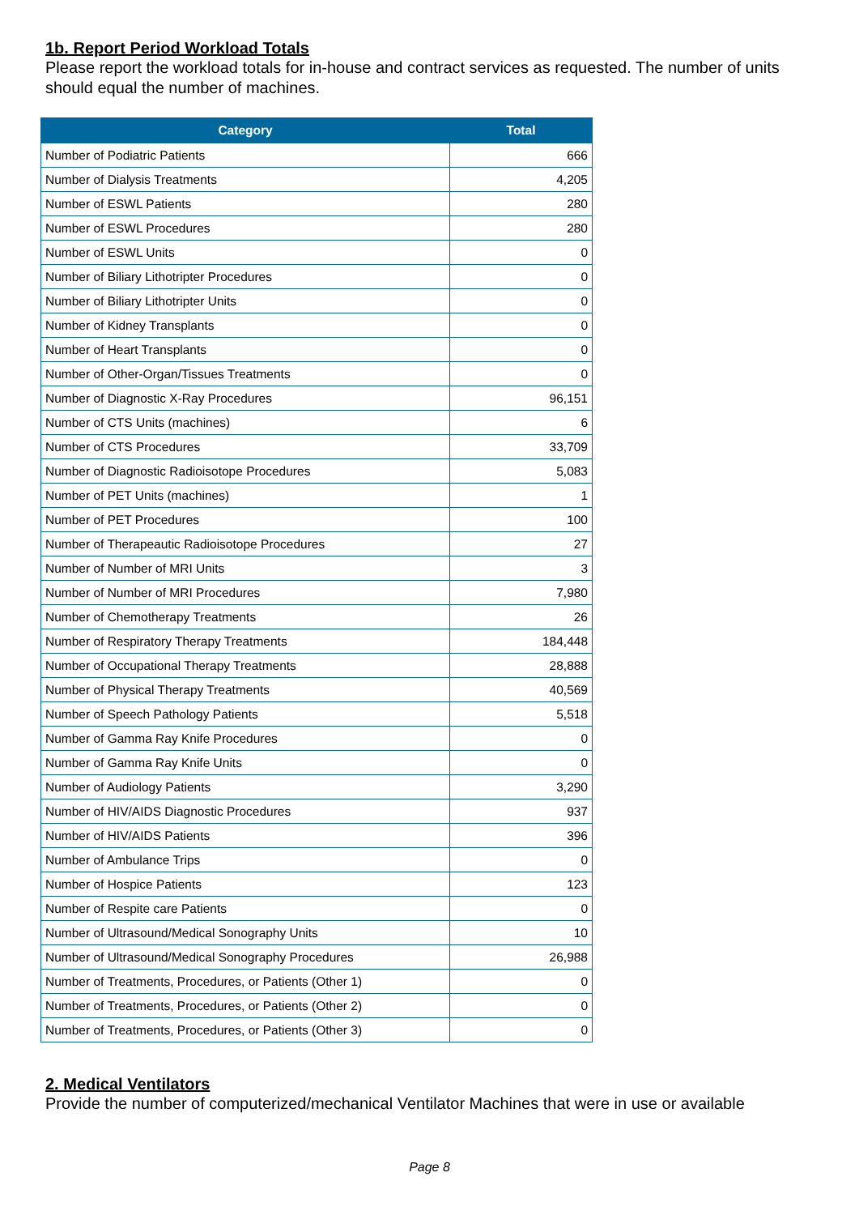1b. Report Period Workload Totals
Please report the workload totals for in-house and contract services as requested. The number of units should equal the number of machines.
| Category | Total |
| --- | --- |
| Number of Podiatric Patients | 666 |
| Number of Dialysis Treatments | 4,205 |
| Number of ESWL Patients | 280 |
| Number of ESWL Procedures | 280 |
| Number of ESWL Units | 0 |
| Number of Biliary Lithotripter Procedures | 0 |
| Number of Biliary Lithotripter Units | 0 |
| Number of Kidney Transplants | 0 |
| Number of Heart Transplants | 0 |
| Number of Other-Organ/Tissues Treatments | 0 |
| Number of Diagnostic X-Ray Procedures | 96,151 |
| Number of CTS Units (machines) | 6 |
| Number of CTS Procedures | 33,709 |
| Number of Diagnostic Radioisotope Procedures | 5,083 |
| Number of PET Units (machines) | 1 |
| Number of PET Procedures | 100 |
| Number of Therapeautic Radioisotope Procedures | 27 |
| Number of Number of MRI Units | 3 |
| Number of Number of MRI Procedures | 7,980 |
| Number of Chemotherapy Treatments | 26 |
| Number of Respiratory Therapy Treatments | 184,448 |
| Number of Occupational Therapy Treatments | 28,888 |
| Number of Physical Therapy Treatments | 40,569 |
| Number of Speech Pathology Patients | 5,518 |
| Number of Gamma Ray Knife Procedures | 0 |
| Number of Gamma Ray Knife Units | 0 |
| Number of Audiology Patients | 3,290 |
| Number of HIV/AIDS Diagnostic Procedures | 937 |
| Number of HIV/AIDS Patients | 396 |
| Number of Ambulance Trips | 0 |
| Number of Hospice Patients | 123 |
| Number of Respite care Patients | 0 |
| Number of Ultrasound/Medical Sonography Units | 10 |
| Number of Ultrasound/Medical Sonography Procedures | 26,988 |
| Number of Treatments, Procedures, or Patients (Other 1) | 0 |
| Number of Treatments, Procedures, or Patients (Other 2) | 0 |
| Number of Treatments, Procedures, or Patients (Other 3) | 0 |
2. Medical Ventilators
Provide the number of computerized/mechanical Ventilator Machines that were in use or available
Page 8